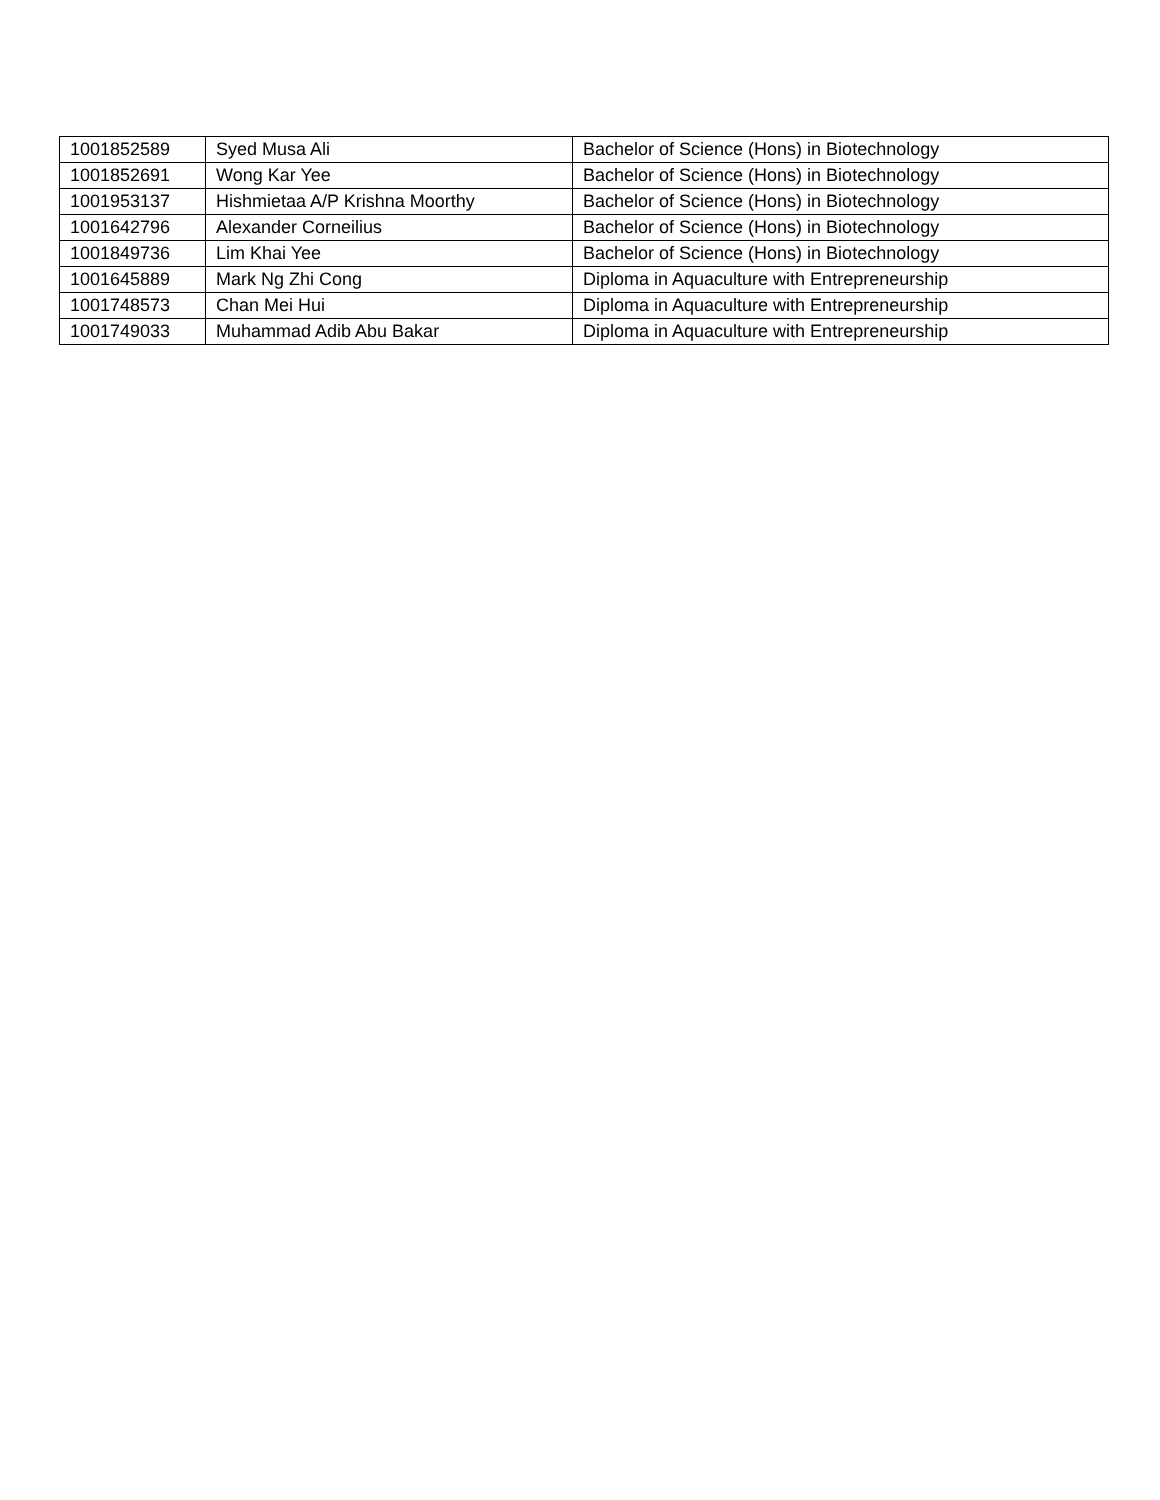| 1001852589 | Syed Musa Ali | Bachelor of Science (Hons) in Biotechnology |
| 1001852691 | Wong Kar Yee | Bachelor of Science (Hons) in Biotechnology |
| 1001953137 | Hishmietaa A/P Krishna Moorthy | Bachelor of Science (Hons) in Biotechnology |
| 1001642796 | Alexander Corneilius | Bachelor of Science (Hons) in Biotechnology |
| 1001849736 | Lim Khai Yee | Bachelor of Science (Hons) in Biotechnology |
| 1001645889 | Mark Ng Zhi Cong | Diploma in Aquaculture with Entrepreneurship |
| 1001748573 | Chan Mei Hui | Diploma in Aquaculture with Entrepreneurship |
| 1001749033 | Muhammad Adib Abu Bakar | Diploma in Aquaculture with Entrepreneurship |